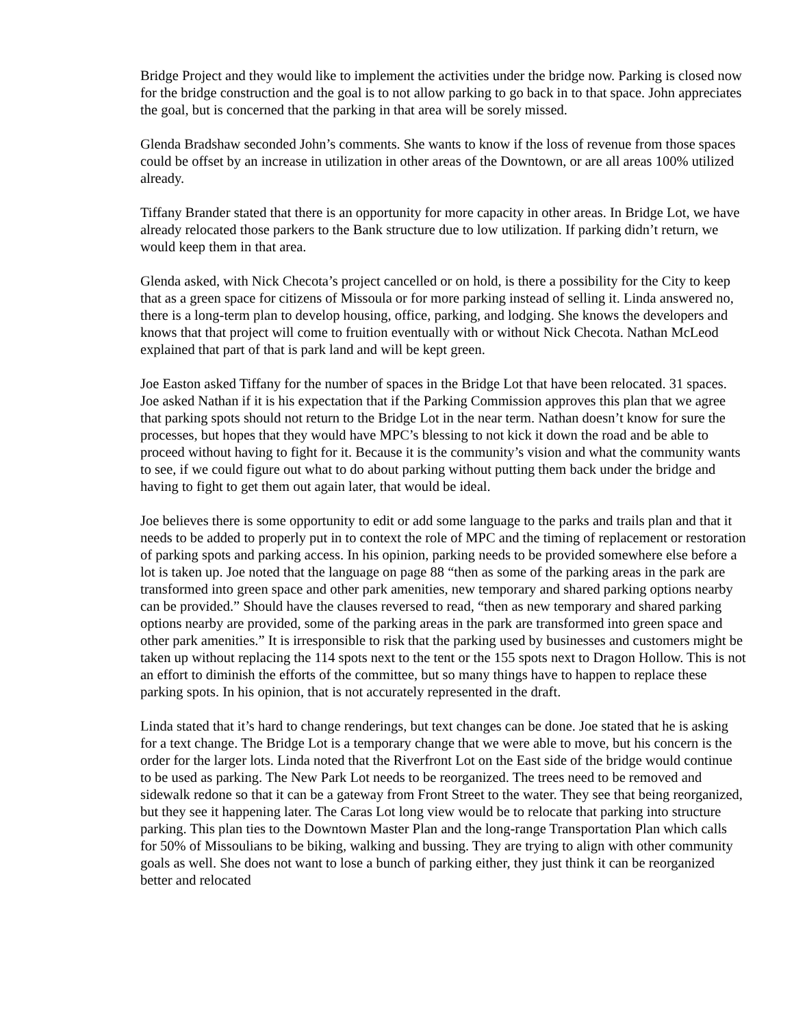Bridge Project and they would like to implement the activities under the bridge now. Parking is closed now for the bridge construction and the goal is to not allow parking to go back in to that space. John appreciates the goal, but is concerned that the parking in that area will be sorely missed.
Glenda Bradshaw seconded John’s comments. She wants to know if the loss of revenue from those spaces could be offset by an increase in utilization in other areas of the Downtown, or are all areas 100% utilized already.
Tiffany Brander stated that there is an opportunity for more capacity in other areas. In Bridge Lot, we have already relocated those parkers to the Bank structure due to low utilization. If parking didn’t return, we would keep them in that area.
Glenda asked, with Nick Checota’s project cancelled or on hold, is there a possibility for the City to keep that as a green space for citizens of Missoula or for more parking instead of selling it. Linda answered no, there is a long-term plan to develop housing, office, parking, and lodging. She knows the developers and knows that that project will come to fruition eventually with or without Nick Checota. Nathan McLeod explained that part of that is park land and will be kept green.
Joe Easton asked Tiffany for the number of spaces in the Bridge Lot that have been relocated. 31 spaces. Joe asked Nathan if it is his expectation that if the Parking Commission approves this plan that we agree that parking spots should not return to the Bridge Lot in the near term. Nathan doesn’t know for sure the processes, but hopes that they would have MPC’s blessing to not kick it down the road and be able to proceed without having to fight for it. Because it is the community’s vision and what the community wants to see, if we could figure out what to do about parking without putting them back under the bridge and having to fight to get them out again later, that would be ideal.
Joe believes there is some opportunity to edit or add some language to the parks and trails plan and that it needs to be added to properly put in to context the role of MPC and the timing of replacement or restoration of parking spots and parking access. In his opinion, parking needs to be provided somewhere else before a lot is taken up. Joe noted that the language on page 88 “then as some of the parking areas in the park are transformed into green space and other park amenities, new temporary and shared parking options nearby can be provided.” Should have the clauses reversed to read, “then as new temporary and shared parking options nearby are provided, some of the parking areas in the park are transformed into green space and other park amenities.” It is irresponsible to risk that the parking used by businesses and customers might be taken up without replacing the 114 spots next to the tent or the 155 spots next to Dragon Hollow. This is not an effort to diminish the efforts of the committee, but so many things have to happen to replace these parking spots. In his opinion, that is not accurately represented in the draft.
Linda stated that it’s hard to change renderings, but text changes can be done. Joe stated that he is asking for a text change. The Bridge Lot is a temporary change that we were able to move, but his concern is the order for the larger lots. Linda noted that the Riverfront Lot on the East side of the bridge would continue to be used as parking. The New Park Lot needs to be reorganized. The trees need to be removed and sidewalk redone so that it can be a gateway from Front Street to the water. They see that being reorganized, but they see it happening later. The Caras Lot long view would be to relocate that parking into structure parking. This plan ties to the Downtown Master Plan and the long-range Transportation Plan which calls for 50% of Missoulians to be biking, walking and bussing. They are trying to align with other community goals as well. She does not want to lose a bunch of parking either, they just think it can be reorganized better and relocated